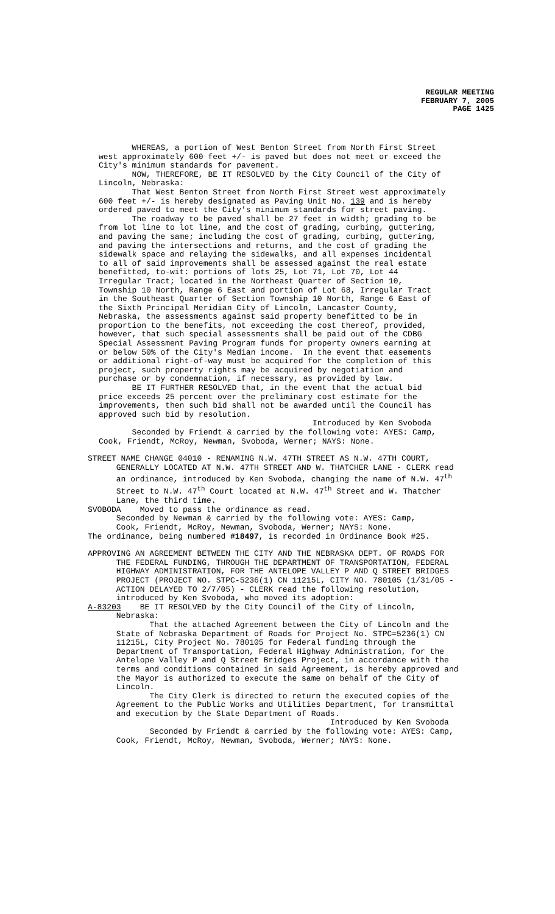REGULAR MEETING
FEBRUARY 7, 2005
PAGE 1425
WHEREAS, a portion of West Benton Street from North First Street west approximately 600 feet +/- is paved but does not meet or exceed the City's minimum standards for pavement. NOW, THEREFORE, BE IT RESOLVED by the City Council of the City of Lincoln, Nebraska: That West Benton Street from North First Street west approximately 600 feet +/- is hereby designated as Paving Unit No. 139 and is hereby ordered paved to meet the City's minimum standards for street paving. The roadway to be paved shall be 27 feet in width; grading to be from lot line to lot line, and the cost of grading, curbing, guttering, and paving the same; including the cost of grading, curbing, guttering, and paving the intersections and returns, and the cost of grading the sidewalk space and relaying the sidewalks, and all expenses incidental to all of said improvements shall be assessed against the real estate benefitted, to-wit: portions of lots 25, Lot 71, Lot 70, Lot 44 Irregular Tract; located in the Northeast Quarter of Section 10, Township 10 North, Range 6 East and portion of Lot 68, Irregular Tract in the Southeast Quarter of Section Township 10 North, Range 6 East of the Sixth Principal Meridian City of Lincoln, Lancaster County, Nebraska, the assessments against said property benefitted to be in proportion to the benefits, not exceeding the cost thereof, provided, however, that such special assessments shall be paid out of the CDBG Special Assessment Paving Program funds for property owners earning at or below 50% of the City's Median income. In the event that easements or additional right-of-way must be acquired for the completion of this project, such property rights may be acquired by negotiation and purchase or by condemnation, if necessary, as provided by law. BE IT FURTHER RESOLVED that, in the event that the actual bid price exceeds 25 percent over the preliminary cost estimate for the improvements, then such bid shall not be awarded until the Council has approved such bid by resolution. Introduced by Ken Svoboda Seconded by Friendt & carried by the following vote: AYES: Camp, Cook, Friendt, McRoy, Newman, Svoboda, Werner; NAYS: None.
STREET NAME CHANGE 04010 - RENAMING N.W. 47TH STREET AS N.W. 47TH COURT, GENERALLY LOCATED AT N.W. 47TH STREET AND W. THATCHER LANE - CLERK read an ordinance, introduced by Ken Svoboda, changing the name of N.W. 47<sup>th</sup> Street to N.W. 47<sup>th</sup> Court located at N.W. 47<sup>th</sup> Street and W. Thatcher Lane, the third time. SVOBODA Moved to pass the ordinance as read. Seconded by Newman & carried by the following vote: AYES: Camp, Cook, Friendt, McRoy, Newman, Svoboda, Werner; NAYS: None. The ordinance, being numbered #18497, is recorded in Ordinance Book #25.
APPROVING AN AGREEMENT BETWEEN THE CITY AND THE NEBRASKA DEPT. OF ROADS FOR THE FEDERAL FUNDING, THROUGH THE DEPARTMENT OF TRANSPORTATION, FEDERAL HIGHWAY ADMINISTRATION, FOR THE ANTELOPE VALLEY P AND Q STREET BRIDGES PROJECT (PROJECT NO. STPC-5236(1) CN 11215L, CITY NO. 780105 (1/31/05 - ACTION DELAYED TO 2/7/05) - CLERK read the following resolution, introduced by Ken Svoboda, who moved its adoption: A-83203 BE IT RESOLVED by the City Council of the City of Lincoln, Nebraska: That the attached Agreement between the City of Lincoln and the State of Nebraska Department of Roads for Project No. STPC=5236(1) CN 11215L, City Project No. 780105 for Federal funding through the Department of Transportation, Federal Highway Administration, for the Antelope Valley P and Q Street Bridges Project, in accordance with the terms and conditions contained in said Agreement, is hereby approved and the Mayor is authorized to execute the same on behalf of the City of Lincoln. The City Clerk is directed to return the executed copies of the Agreement to the Public Works and Utilities Department, for transmittal and execution by the State Department of Roads. Introduced by Ken Svoboda Seconded by Friendt & carried by the following vote: AYES: Camp, Cook, Friendt, McRoy, Newman, Svoboda, Werner; NAYS: None.